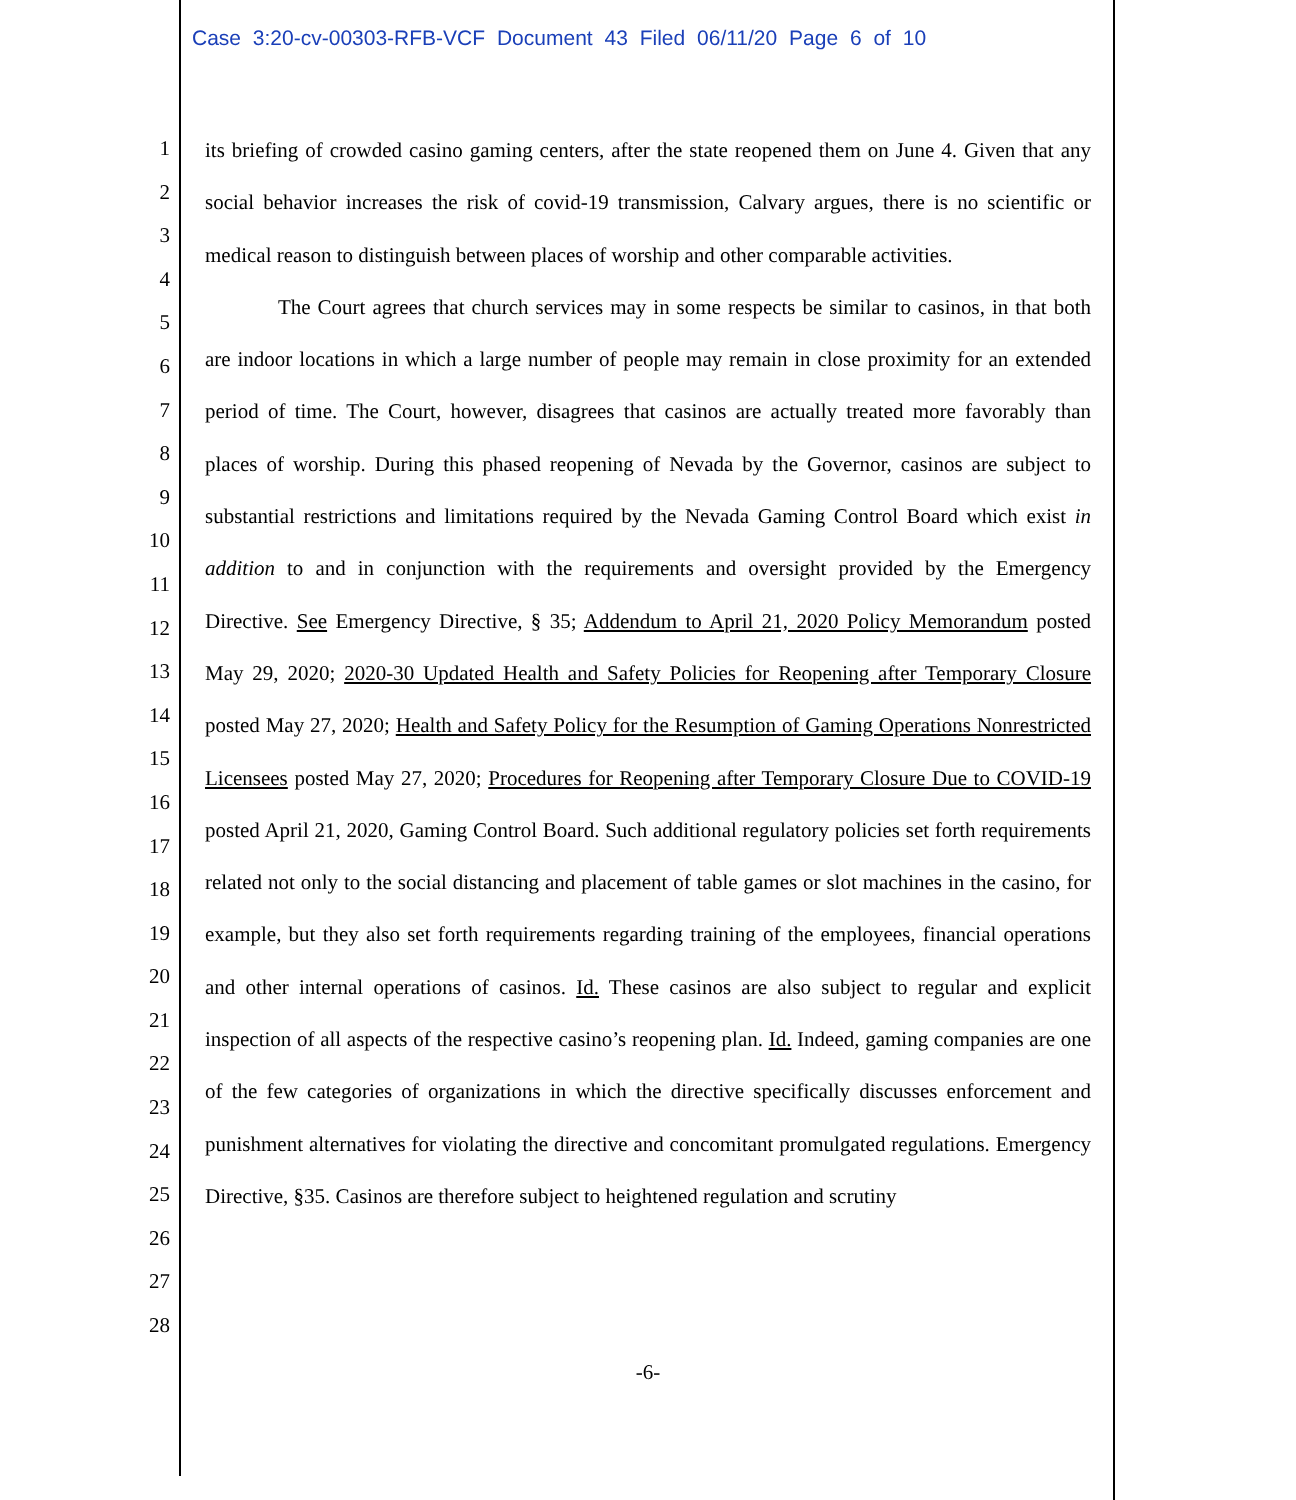Case 3:20-cv-00303-RFB-VCF Document 43 Filed 06/11/20 Page 6 of 10
1
2
3
4
5
6
7
8
9
10
11
12
13
14
15
16
17
18
19
20
21
22
23
24
25
26
27
28
its briefing of crowded casino gaming centers, after the state reopened them on June 4. Given that any social behavior increases the risk of covid-19 transmission, Calvary argues, there is no scientific or medical reason to distinguish between places of worship and other comparable activities.
The Court agrees that church services may in some respects be similar to casinos, in that both are indoor locations in which a large number of people may remain in close proximity for an extended period of time. The Court, however, disagrees that casinos are actually treated more favorably than places of worship. During this phased reopening of Nevada by the Governor, casinos are subject to substantial restrictions and limitations required by the Nevada Gaming Control Board which exist in addition to and in conjunction with the requirements and oversight provided by the Emergency Directive. See Emergency Directive, § 35; Addendum to April 21, 2020 Policy Memorandum posted May 29, 2020; 2020-30 Updated Health and Safety Policies for Reopening after Temporary Closure posted May 27, 2020; Health and Safety Policy for the Resumption of Gaming Operations Nonrestricted Licensees posted May 27, 2020; Procedures for Reopening after Temporary Closure Due to COVID-19 posted April 21, 2020, Gaming Control Board. Such additional regulatory policies set forth requirements related not only to the social distancing and placement of table games or slot machines in the casino, for example, but they also set forth requirements regarding training of the employees, financial operations and other internal operations of casinos. Id. These casinos are also subject to regular and explicit inspection of all aspects of the respective casino’s reopening plan. Id. Indeed, gaming companies are one of the few categories of organizations in which the directive specifically discusses enforcement and punishment alternatives for violating the directive and concomitant promulgated regulations. Emergency Directive, §35. Casinos are therefore subject to heightened regulation and scrutiny
-6-